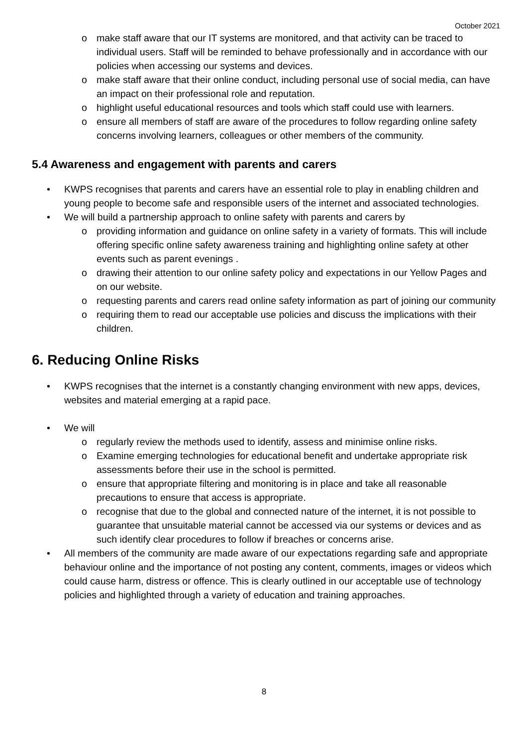October 2021
o make staff aware that our IT systems are monitored, and that activity can be traced to individual users. Staff will be reminded to behave professionally and in accordance with our policies when accessing our systems and devices.
o make staff aware that their online conduct, including personal use of social media, can have an impact on their professional role and reputation.
o highlight useful educational resources and tools which staff could use with learners.
o ensure all members of staff are aware of the procedures to follow regarding online safety concerns involving learners, colleagues or other members of the community.
5.4 Awareness and engagement with parents and carers
• KWPS recognises that parents and carers have an essential role to play in enabling children and young people to become safe and responsible users of the internet and associated technologies.
• We will build a partnership approach to online safety with parents and carers by
o providing information and guidance on online safety in a variety of formats. This will include offering specific online safety awareness training and highlighting online safety at other events such as parent evenings .
o drawing their attention to our online safety policy and expectations in our Yellow Pages and on our website.
o requesting parents and carers read online safety information as part of joining our community
o requiring them to read our acceptable use policies and discuss the implications with their children.
6. Reducing Online Risks
• KWPS recognises that the internet is a constantly changing environment with new apps, devices, websites and material emerging at a rapid pace.
• We will
o regularly review the methods used to identify, assess and minimise online risks.
o Examine emerging technologies for educational benefit and undertake appropriate risk assessments before their use in the school is permitted.
o ensure that appropriate filtering and monitoring is in place and take all reasonable precautions to ensure that access is appropriate.
o recognise that due to the global and connected nature of the internet, it is not possible to guarantee that unsuitable material cannot be accessed via our systems or devices and as such identify clear procedures to follow if breaches or concerns arise.
• All members of the community are made aware of our expectations regarding safe and appropriate behaviour online and the importance of not posting any content, comments, images or videos which could cause harm, distress or offence. This is clearly outlined in our acceptable use of technology policies and highlighted through a variety of education and training approaches.
8